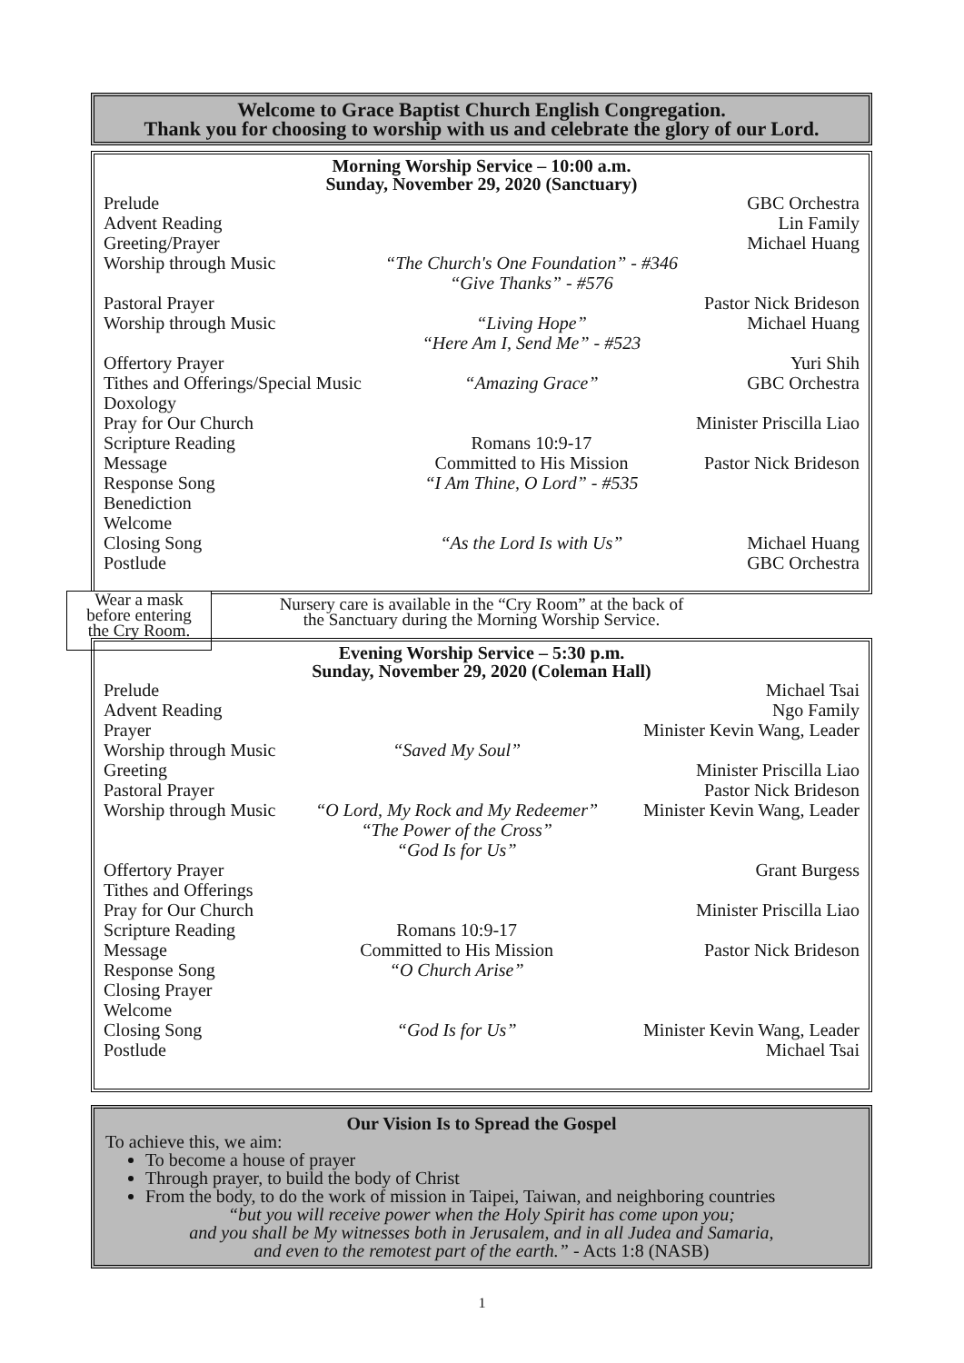Welcome to Grace Baptist Church English Congregation.
Thank you for choosing to worship with us and celebrate the glory of our Lord.
Morning Worship Service – 10:00 a.m.
Sunday, November 29, 2020 (Sanctuary)
| Prelude | | GBC Orchestra |
| Advent Reading | | Lin Family |
| Greeting/Prayer | | Michael Huang |
| Worship through Music | “The Church's One Foundation” - #346 “Give Thanks” - #576 | |
| Pastoral Prayer | | Pastor Nick Brideson |
| Worship through Music | “Living Hope” “Here Am I, Send Me” - #523 | Michael Huang |
| Offertory Prayer | | Yuri Shih |
| Tithes and Offerings/Special Music | “Amazing Grace” | GBC Orchestra |
| Doxology | | |
| Pray for Our Church | | Minister Priscilla Liao |
| Scripture Reading | Romans 10:9-17 | |
| Message | Committed to His Mission | Pastor Nick Brideson |
| Response Song | “I Am Thine, O Lord” - #535 | |
| Benediction | | |
| Welcome | | |
| Closing Song | “As the Lord Is with Us” | Michael Huang |
| Postlude | | GBC Orchestra |
Wear a mask
before entering
the Cry Room.
Nursery care is available in the “Cry Room” at the back of
the Sanctuary during the Morning Worship Service.
Evening Worship Service – 5:30 p.m.
Sunday, November 29, 2020 (Coleman Hall)
| Prelude | | Michael Tsai |
| Advent Reading | | Ngo Family |
| Prayer | | Minister Kevin Wang, Leader |
| Worship through Music | “Saved My Soul” | |
| Greeting | | Minister Priscilla Liao |
| Pastoral Prayer | | Pastor Nick Brideson |
| Worship through Music | “O Lord, My Rock and My Redeemer” “The Power of the Cross” “God Is for Us” | Minister Kevin Wang, Leader |
| Offertory Prayer | | Grant Burgess |
| Tithes and Offerings | | |
| Pray for Our Church | | Minister Priscilla Liao |
| Scripture Reading | Romans 10:9-17 | |
| Message | Committed to His Mission | Pastor Nick Brideson |
| Response Song | “O Church Arise” | |
| Closing Prayer | | |
| Welcome | | |
| Closing Song | “God Is for Us” | Minister Kevin Wang, Leader |
| Postlude | | Michael Tsai |
Our Vision Is to Spread the Gospel
To achieve this, we aim:
To become a house of prayer
Through prayer, to build the body of Christ
From the body, to do the work of mission in Taipei, Taiwan, and neighboring countries
“but you will receive power when the Holy Spirit has come upon you;
and you shall be My witnesses both in Jerusalem, and in all Judea and Samaria,
and even to the remotest part of the earth.” - Acts 1:8 (NASB)
1